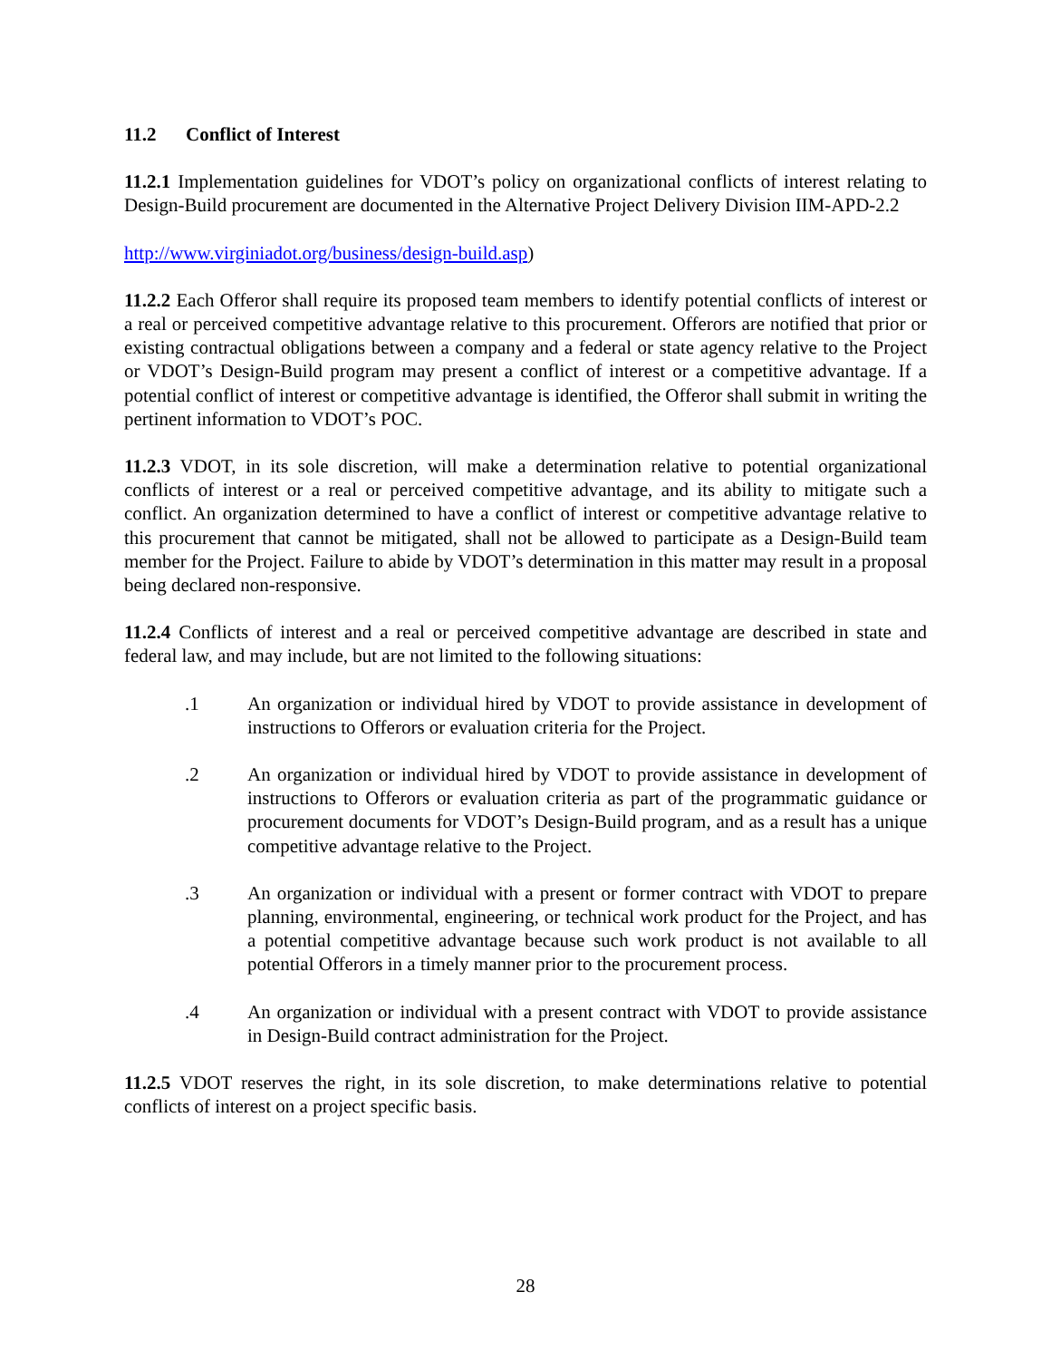11.2 Conflict of Interest
11.2.1 Implementation guidelines for VDOT’s policy on organizational conflicts of interest relating to Design-Build procurement are documented in the Alternative Project Delivery Division IIM-APD-2.2
http://www.virginiadot.org/business/design-build.asp)
11.2.2 Each Offeror shall require its proposed team members to identify potential conflicts of interest or a real or perceived competitive advantage relative to this procurement. Offerors are notified that prior or existing contractual obligations between a company and a federal or state agency relative to the Project or VDOT’s Design-Build program may present a conflict of interest or a competitive advantage. If a potential conflict of interest or competitive advantage is identified, the Offeror shall submit in writing the pertinent information to VDOT’s POC.
11.2.3 VDOT, in its sole discretion, will make a determination relative to potential organizational conflicts of interest or a real or perceived competitive advantage, and its ability to mitigate such a conflict. An organization determined to have a conflict of interest or competitive advantage relative to this procurement that cannot be mitigated, shall not be allowed to participate as a Design-Build team member for the Project. Failure to abide by VDOT’s determination in this matter may result in a proposal being declared non-responsive.
11.2.4 Conflicts of interest and a real or perceived competitive advantage are described in state and federal law, and may include, but are not limited to the following situations:
.1 An organization or individual hired by VDOT to provide assistance in development of instructions to Offerors or evaluation criteria for the Project.
.2 An organization or individual hired by VDOT to provide assistance in development of instructions to Offerors or evaluation criteria as part of the programmatic guidance or procurement documents for VDOT’s Design-Build program, and as a result has a unique competitive advantage relative to the Project.
.3 An organization or individual with a present or former contract with VDOT to prepare planning, environmental, engineering, or technical work product for the Project, and has a potential competitive advantage because such work product is not available to all potential Offerors in a timely manner prior to the procurement process.
.4 An organization or individual with a present contract with VDOT to provide assistance in Design-Build contract administration for the Project.
11.2.5 VDOT reserves the right, in its sole discretion, to make determinations relative to potential conflicts of interest on a project specific basis.
28